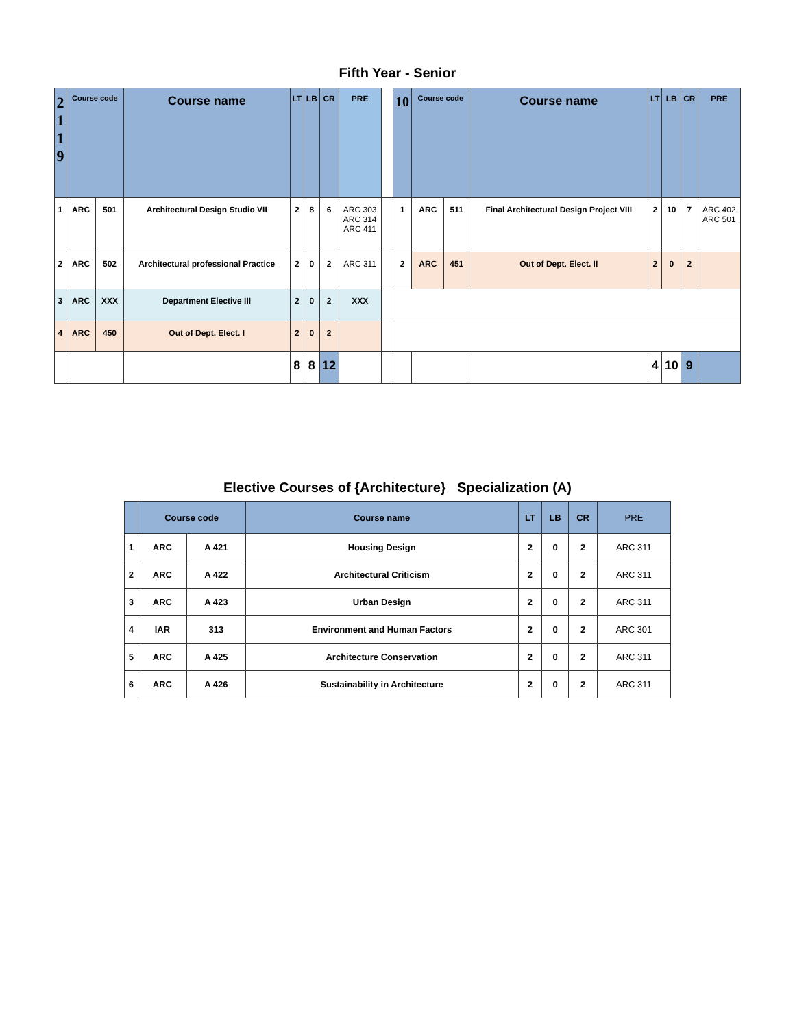Fifth Year - Senior
| 2 1 1 9 | Course code | | Course name | LT | LB | CR | PRE | | 10 | Course code | | Course name | LT | LB | CR | PRE |
| --- | --- | --- | --- | --- | --- | --- | --- | --- | --- | --- | --- | --- | --- | --- | --- | --- |
| 1 | ARC | 501 | Architectural Design Studio VII | 2 | 8 | 6 | ARC 303 ARC 314 ARC 411 | | 1 | ARC | 511 | Final Architectural Design Project VIII | 2 | 10 | 7 | ARC 402 ARC 501 |
| 2 | ARC | 502 | Architectural professional Practice | 2 | 0 | 2 | ARC 311 | | 2 | ARC | 451 | Out of Dept. Elect. II | 2 | 0 | 2 | |
| 3 | ARC | XXX | Department Elective III | 2 | 0 | 2 | XXX | | | | | | | | | |
| 4 | ARC | 450 | Out of Dept. Elect. I | 2 | 0 | 2 | | | | | | | | | | |
| | | | | 8 | 8 | 12 | | | | | | | 4 | 10 | 9 | |
Elective Courses of {Architecture} Specialization (A)
| | Course code | | Course name | LT | LB | CR | PRE |
| --- | --- | --- | --- | --- | --- | --- | --- |
| 1 | ARC | A 421 | Housing Design | 2 | 0 | 2 | ARC 311 |
| 2 | ARC | A 422 | Architectural Criticism | 2 | 0 | 2 | ARC 311 |
| 3 | ARC | A 423 | Urban Design | 2 | 0 | 2 | ARC 311 |
| 4 | IAR | 313 | Environment and Human Factors | 2 | 0 | 2 | ARC 301 |
| 5 | ARC | A 425 | Architecture Conservation | 2 | 0 | 2 | ARC 311 |
| 6 | ARC | A 426 | Sustainability in Architecture | 2 | 0 | 2 | ARC 311 |